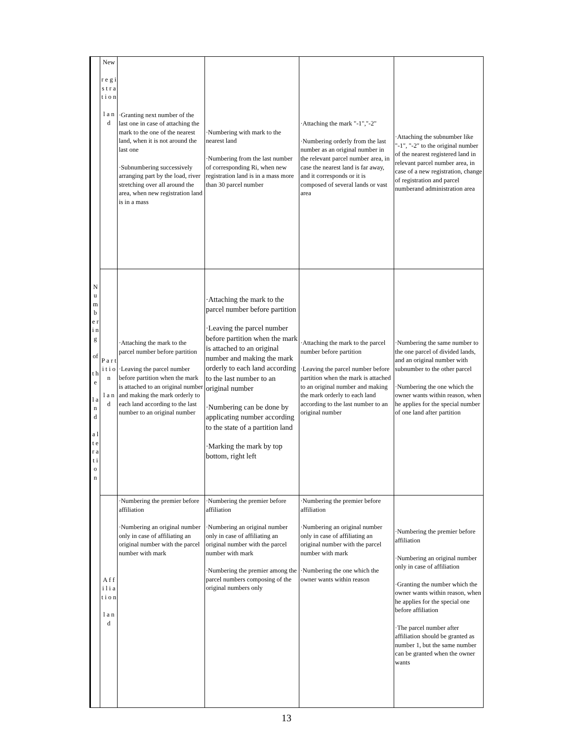| N u m b e r i n g of t h e l a n d a l t e r a t i o n | New r e g i s t r a t i o n l a n d | ·Granting next number of the last one in case of attaching the mark to the one of the nearest land, when it is not around the last one ·Subnumbering successively arranging part by the load, river stretching over all around the area, when new registration land is in a mass | ·Numbering with mark to the nearest land ·Numbering from the last number of corresponding Ri, when new registration land is in a mass more than 30 parcel number | ·Attaching the mark "-1","-2" ·Numbering orderly from the last number as an original number in the relevant parcel number area, in case the nearest land is far away, and it corresponds or it is composed of several lands or vast area | ·Attaching the subnumber like "-1", "-2" to the original number of the nearest registered land in relevant parcel number area, in case of a new registration, change of registration and parcel numberand administration area |
| | P a r t i t i o n l a n d | ·Attaching the mark to the parcel number before partition ·Leaving the parcel number before partition when the mark is attached to an original number and making the mark orderly to each land according to the last number to an original number | ·Attaching the mark to the parcel number before partition ·Leaving the parcel number before partition when the mark is attached to an original number and making the mark orderly to each land according to the last number to an original number ·Numbering can be done by applicating number according to the state of a partition land ·Marking the mark by top bottom, right left | ·Attaching the mark to the parcel number before partition ·Leaving the parcel number before partition when the mark is attached to an original number and making the mark orderly to each land according to the last number to an original number | ·Numbering the same number to the one parcel of divided lands, and an original number with subnumber to the other parcel ·Numbering the one which the owner wants within reason, when he applies for the special number of one land after partition |
| | A f f i l i a t i o n l a n d | ·Numbering the premier before affiliation ·Numbering an original number only in case of affiliating an original number with the parcel number with mark | ·Numbering the premier before affiliation ·Numbering an original number only in case of affiliating an original number with the parcel number with mark ·Numbering the premier among the parcel numbers composing of the original numbers only | ·Numbering the premier before affiliation ·Numbering an original number only in case of affiliating an original number with the parcel number with mark ·Numbering the one which the owner wants within reason | ·Numbering the premier before affiliation ·Numbering an original number only in case of affiliation ·Granting the number which the owner wants within reason, when he applies for the special one before affiliation ·The parcel number after affiliation should be granted as number 1, but the same number can be granted when the owner wants |
13